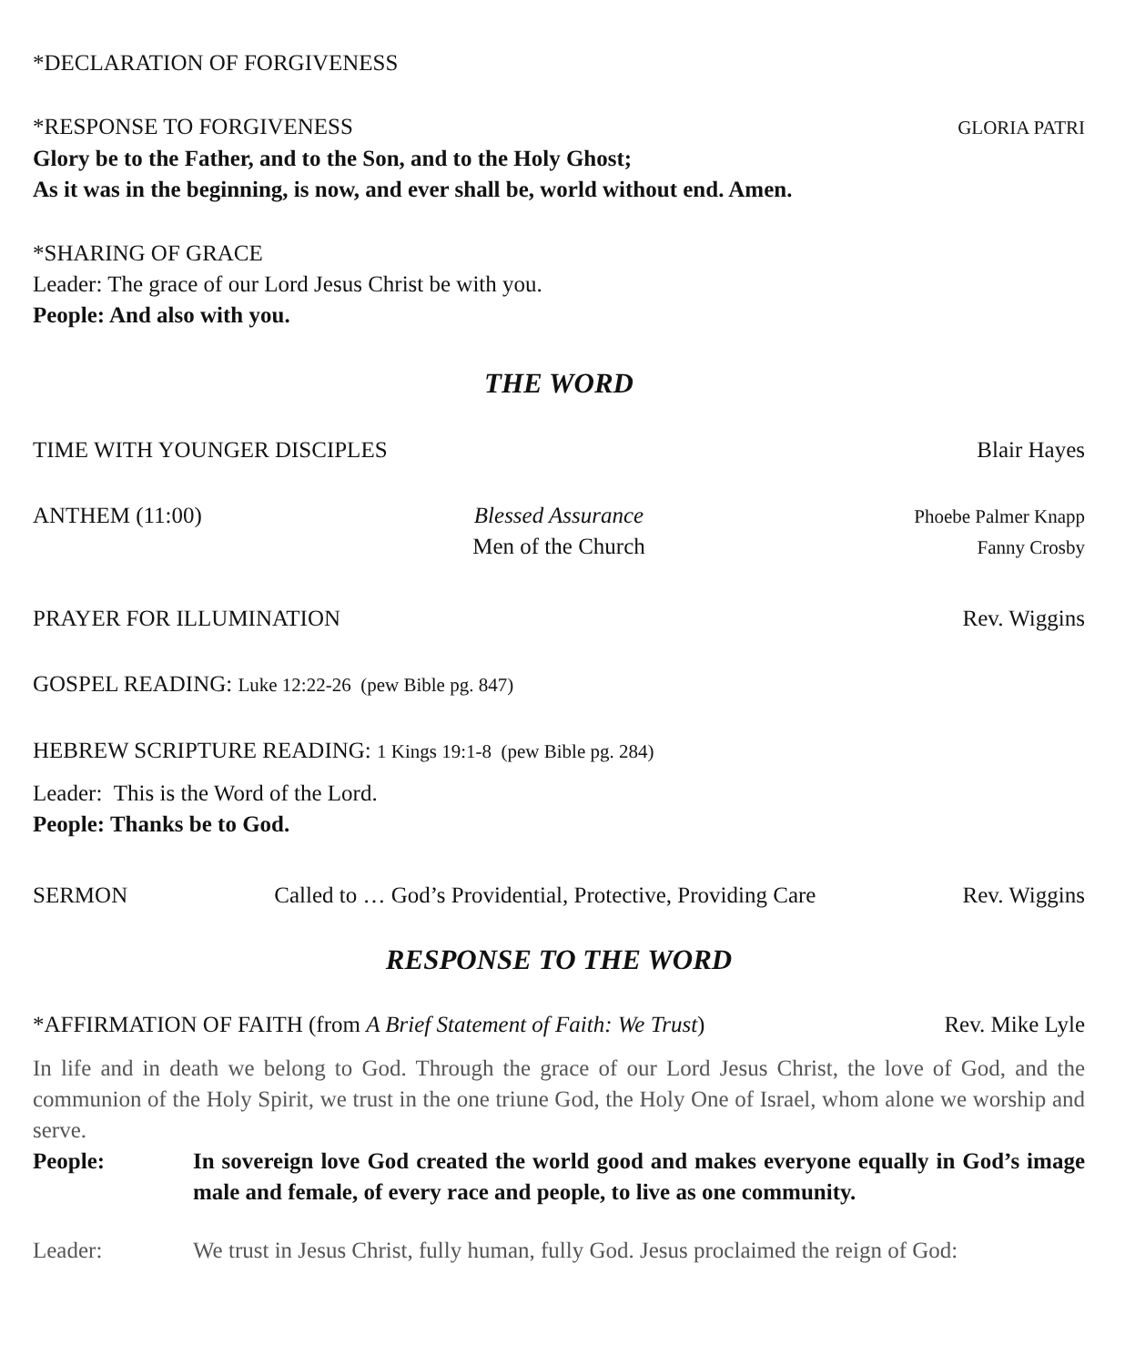*DECLARATION OF FORGIVENESS
*RESPONSE TO FORGIVENESS GLORIA PATRI
Glory be to the Father, and to the Son, and to the Holy Ghost;
As it was in the beginning, is now, and ever shall be, world without end. Amen.
*SHARING OF GRACE
Leader: The grace of our Lord Jesus Christ be with you.
People: And also with you.
THE WORD
TIME WITH YOUNGER DISCIPLES Blair Hayes
ANTHEM (11:00) Blessed Assurance
Men of the Church Phoebe Palmer Knapp
Fanny Crosby
PRAYER FOR ILLUMINATION Rev. Wiggins
GOSPEL READING: Luke 12:22-26 (pew Bible pg. 847)
HEBREW SCRIPTURE READING: 1 Kings 19:1-8 (pew Bible pg. 284)
Leader: This is the Word of the Lord.
People: Thanks be to God.
SERMON Called to … God’s Providential, Protective, Providing Care Rev. Wiggins
RESPONSE TO THE WORD
*AFFIRMATION OF FAITH (from A Brief Statement of Faith: We Trust) Rev. Mike Lyle
In life and in death we belong to God. Through the grace of our Lord Jesus Christ, the love of God, and the communion of the Holy Spirit, we trust in the one triune God, the Holy One of Israel, whom alone we worship and serve.
People: In sovereign love God created the world good and makes everyone equally in God’s image male and female, of every race and people, to live as one community.
Leader: We trust in Jesus Christ, fully human, fully God. Jesus proclaimed the reign of God: